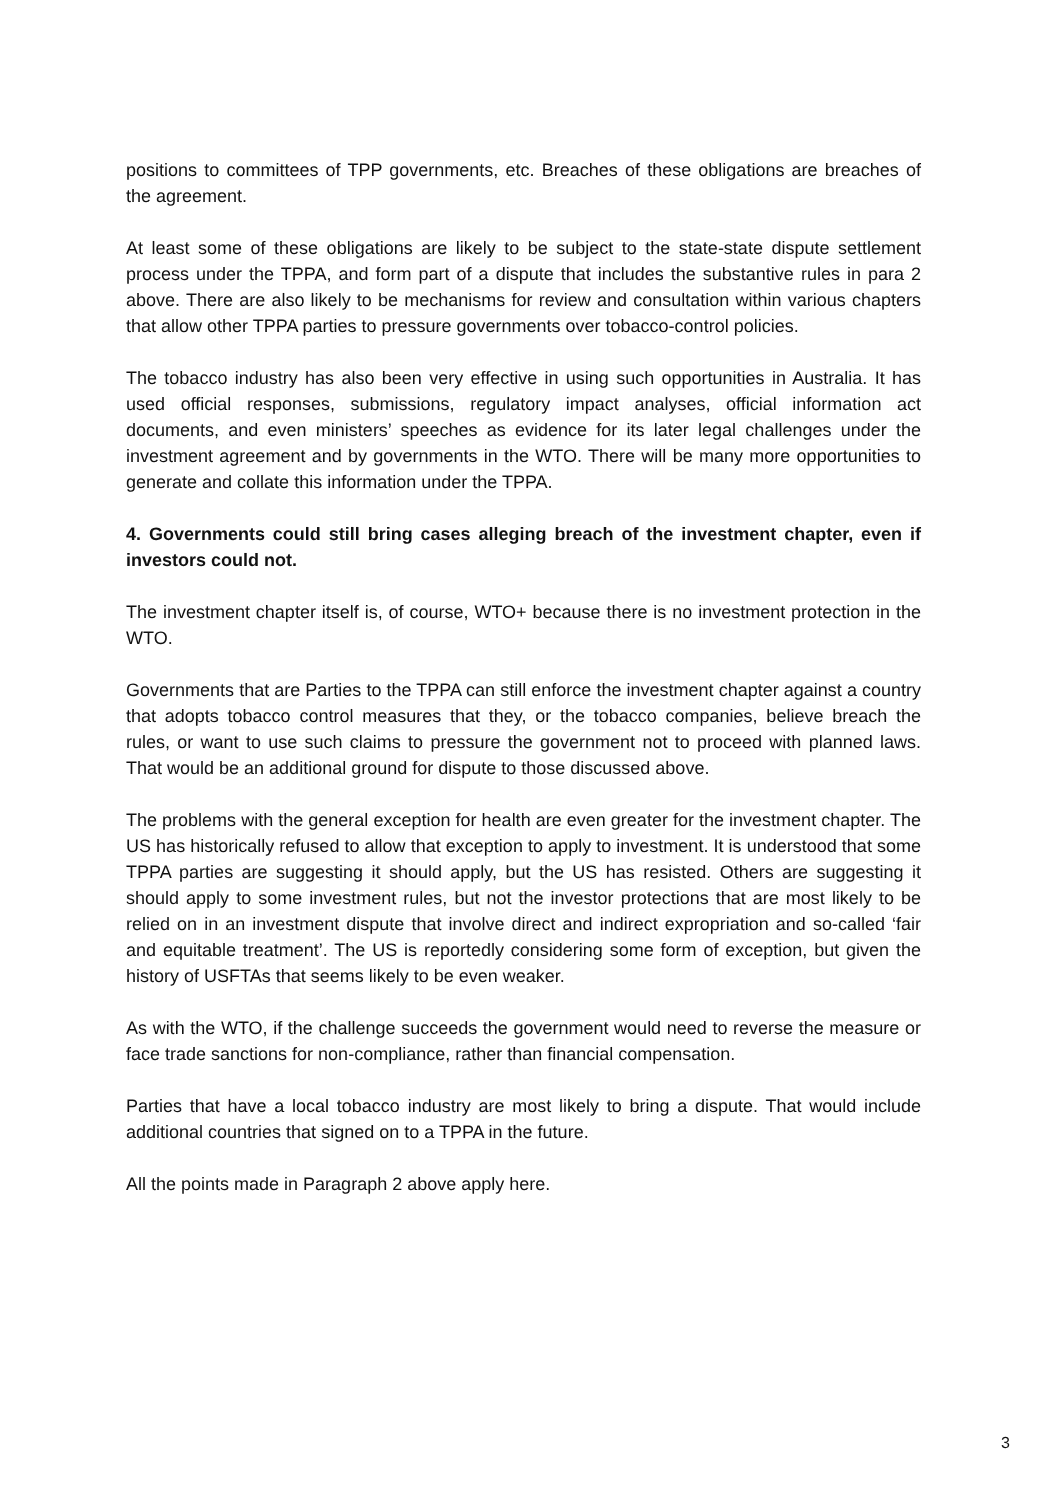positions to committees of TPP governments, etc. Breaches of these obligations are breaches of the agreement.
At least some of these obligations are likely to be subject to the state-state dispute settlement process under the TPPA, and form part of a dispute that includes the substantive rules in para 2 above. There are also likely to be mechanisms for review and consultation within various chapters that allow other TPPA parties to pressure governments over tobacco-control policies.
The tobacco industry has also been very effective in using such opportunities in Australia. It has used official responses, submissions, regulatory impact analyses, official information act documents, and even ministers’ speeches as evidence for its later legal challenges under the investment agreement and by governments in the WTO. There will be many more opportunities to generate and collate this information under the TPPA.
4. Governments could still bring cases alleging breach of the investment chapter, even if investors could not.
The investment chapter itself is, of course, WTO+ because there is no investment protection in the WTO.
Governments that are Parties to the TPPA can still enforce the investment chapter against a country that adopts tobacco control measures that they, or the tobacco companies, believe breach the rules, or want to use such claims to pressure the government not to proceed with planned laws. That would be an additional ground for dispute to those discussed above.
The problems with the general exception for health are even greater for the investment chapter. The US has historically refused to allow that exception to apply to investment. It is understood that some TPPA parties are suggesting it should apply, but the US has resisted. Others are suggesting it should apply to some investment rules, but not the investor protections that are most likely to be relied on in an investment dispute that involve direct and indirect expropriation and so-called ‘fair and equitable treatment’. The US is reportedly considering some form of exception, but given the history of USFTAs that seems likely to be even weaker.
As with the WTO, if the challenge succeeds the government would need to reverse the measure or face trade sanctions for non-compliance, rather than financial compensation.
Parties that have a local tobacco industry are most likely to bring a dispute. That would include additional countries that signed on to a TPPA in the future.
All the points made in Paragraph 2 above apply here.
3